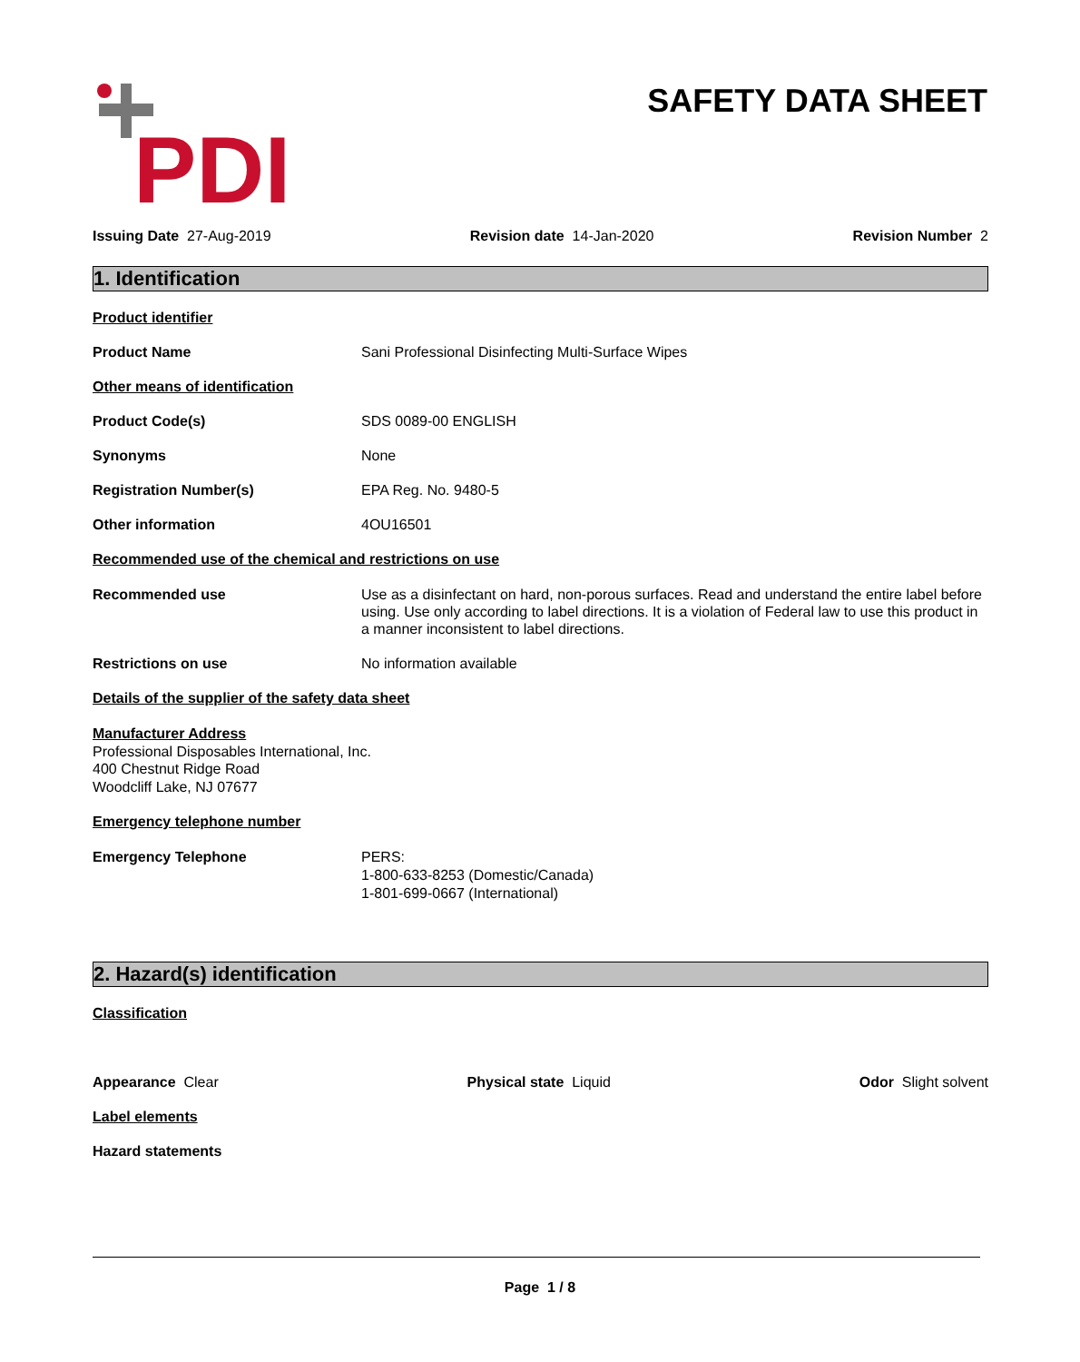PDI
SAFETY DATA SHEET
Issuing Date 27-Aug-2019 Revision date 14-Jan-2020 Revision Number 2
1. Identification
Product identifier
Product Name Sani Professional Disinfecting Multi-Surface Wipes
Other means of identification
Product Code(s) SDS 0089-00 ENGLISH
Synonyms None
Registration Number(s) EPA Reg. No. 9480-5
Other information 4OU16501
Recommended use of the chemical and restrictions on use
Recommended use Use as a disinfectant on hard, non-porous surfaces. Read and understand the entire label before using. Use only according to label directions. It is a violation of Federal law to use this product in a manner inconsistent to label directions.
Restrictions on use No information available
Details of the supplier of the safety data sheet
Manufacturer Address
Professional Disposables International, Inc.
400 Chestnut Ridge Road
Woodcliff Lake, NJ 07677
Emergency telephone number
Emergency Telephone PERS:
1-800-633-8253 (Domestic/Canada)
1-801-699-0667 (International)
2. Hazard(s) identification
Classification
Appearance Clear Physical state Liquid Odor Slight solvent
Label elements
Hazard statements
Page 1 / 8